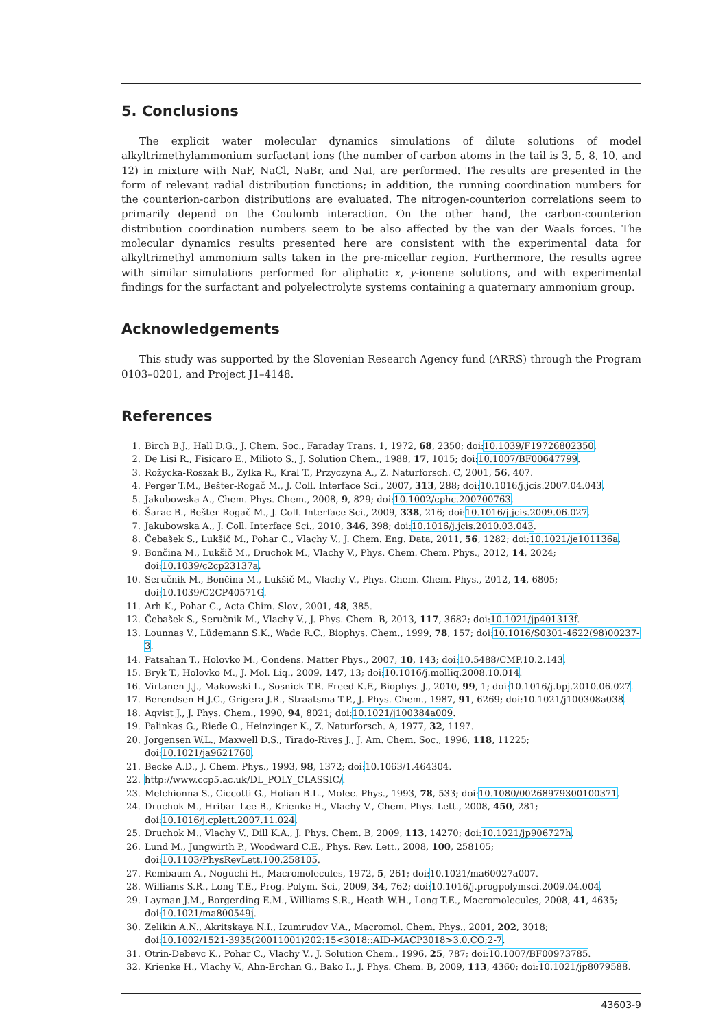5. Conclusions
The explicit water molecular dynamics simulations of dilute solutions of model alkyltrimethylammonium surfactant ions (the number of carbon atoms in the tail is 3, 5, 8, 10, and 12) in mixture with NaF, NaCl, NaBr, and NaI, are performed. The results are presented in the form of relevant radial distribution functions; in addition, the running coordination numbers for the counterion-carbon distributions are evaluated. The nitrogen-counterion correlations seem to primarily depend on the Coulomb interaction. On the other hand, the carbon-counterion distribution coordination numbers seem to be also affected by the van der Waals forces. The molecular dynamics results presented here are consistent with the experimental data for alkyltrimethyl ammonium salts taken in the pre-micellar region. Furthermore, the results agree with similar simulations performed for aliphatic x, y-ionene solutions, and with experimental findings for the surfactant and polyelectrolyte systems containing a quaternary ammonium group.
Acknowledgements
This study was supported by the Slovenian Research Agency fund (ARRS) through the Program 0103–0201, and Project J1–4148.
References
1. Birch B.J., Hall D.G., J. Chem. Soc., Faraday Trans. 1, 1972, 68, 2350; doi:10.1039/F19726802350.
2. De Lisi R., Fisicaro E., Milioto S., J. Solution Chem., 1988, 17, 1015; doi:10.1007/BF00647799.
3. Rožycka-Roszak B., Zylka R., Kral T., Przyczyna A., Z. Naturforsch. C, 2001, 56, 407.
4. Perger T.M., Bešter-Rogač M., J. Coll. Interface Sci., 2007, 313, 288; doi:10.1016/j.jcis.2007.04.043.
5. Jakubowska A., Chem. Phys. Chem., 2008, 9, 829; doi:10.1002/cphc.200700763.
6. Šarac B., Bešter-Rogač M., J. Coll. Interface Sci., 2009, 338, 216; doi:10.1016/j.jcis.2009.06.027.
7. Jakubowska A., J. Coll. Interface Sci., 2010, 346, 398; doi:10.1016/j.jcis.2010.03.043.
8. Čebašek S., Lukšič M., Pohar C., Vlachy V., J. Chem. Eng. Data, 2011, 56, 1282; doi:10.1021/je101136a.
9. Bončina M., Lukšič M., Druchok M., Vlachy V., Phys. Chem. Chem. Phys., 2012, 14, 2024; doi:10.1039/c2cp23137a.
10. Seručnik M., Bončina M., Lukšič M., Vlachy V., Phys. Chem. Chem. Phys., 2012, 14, 6805; doi:10.1039/C2CP40571G.
11. Arh K., Pohar C., Acta Chim. Slov., 2001, 48, 385.
12. Čebašek S., Seručnik M., Vlachy V., J. Phys. Chem. B, 2013, 117, 3682; doi:10.1021/jp401313f.
13. Lounnas V., Lüdemann S.K., Wade R.C., Biophys. Chem., 1999, 78, 157; doi:10.1016/S0301-4622(98)00237-3.
14. Patsahan T., Holovko M., Condens. Matter Phys., 2007, 10, 143; doi:10.5488/CMP.10.2.143.
15. Bryk T., Holovko M., J. Mol. Liq., 2009, 147, 13; doi:10.1016/j.molliq.2008.10.014.
16. Virtanen J.J., Makowski L., Sosnick T.R. Freed K.F., Biophys. J., 2010, 99, 1; doi:10.1016/j.bpj.2010.06.027.
17. Berendsen H.J.C., Grigera J.R., Straatsma T.P., J. Phys. Chem., 1987, 91, 6269; doi:10.1021/j100308a038.
18. Aqvist J., J. Phys. Chem., 1990, 94, 8021; doi:10.1021/j100384a009.
19. Palinkas G., Riede O., Heinzinger K., Z. Naturforsch. A, 1977, 32, 1197.
20. Jorgensen W.L., Maxwell D.S., Tirado-Rives J., J. Am. Chem. Soc., 1996, 118, 11225; doi:10.1021/ja9621760.
21. Becke A.D., J. Chem. Phys., 1993, 98, 1372; doi:10.1063/1.464304.
22. http://www.ccp5.ac.uk/DL_POLY_CLASSIC/.
23. Melchionna S., Ciccotti G., Holian B.L., Molec. Phys., 1993, 78, 533; doi:10.1080/00268979300100371.
24. Druchok M., Hribar–Lee B., Krienke H., Vlachy V., Chem. Phys. Lett., 2008, 450, 281;
doi:10.1016/j.cplett.2007.11.024.
25. Druchok M., Vlachy V., Dill K.A., J. Phys. Chem. B, 2009, 113, 14270; doi:10.1021/jp906727h.
26. Lund M., Jungwirth P., Woodward C.E., Phys. Rev. Lett., 2008, 100, 258105; doi:10.1103/PhysRevLett.100.258105.
27. Rembaum A., Noguchi H., Macromolecules, 1972, 5, 261; doi:10.1021/ma60027a007.
28. Williams S.R., Long T.E., Prog. Polym. Sci., 2009, 34, 762; doi:10.1016/j.progpolymsci.2009.04.004.
29. Layman J.M., Borgerding E.M., Williams S.R., Heath W.H., Long T.E., Macromolecules, 2008, 41, 4635;
doi:10.1021/ma800549j.
30. Zelikin A.N., Akritskaya N.I., Izumrudov V.A., Macromol. Chem. Phys., 2001, 202, 3018;
doi:10.1002/1521-3935(20011001)202:15<3018::AID-MACP3018>3.0.CO;2-7.
31. Otrin-Debevc K., Pohar C., Vlachy V., J. Solution Chem., 1996, 25, 787; doi:10.1007/BF00973785.
32. Krienke H., Vlachy V., Ahn-Erchan G., Bako I., J. Phys. Chem. B, 2009, 113, 4360; doi:10.1021/jp8079588.
43603-9